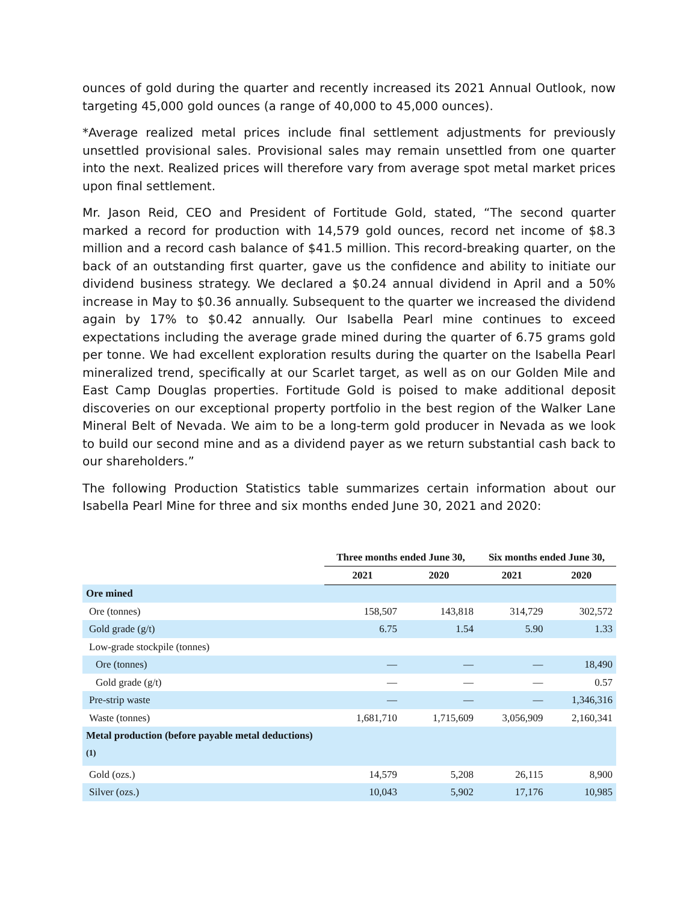ounces of gold during the quarter and recently increased its 2021 Annual Outlook, now targeting 45,000 gold ounces (a range of 40,000 to 45,000 ounces).
*Average realized metal prices include final settlement adjustments for previously unsettled provisional sales. Provisional sales may remain unsettled from one quarter into the next. Realized prices will therefore vary from average spot metal market prices upon final settlement.
Mr. Jason Reid, CEO and President of Fortitude Gold, stated, “The second quarter marked a record for production with 14,579 gold ounces, record net income of $8.3 million and a record cash balance of $41.5 million. This record-breaking quarter, on the back of an outstanding first quarter, gave us the confidence and ability to initiate our dividend business strategy. We declared a $0.24 annual dividend in April and a 50% increase in May to $0.36 annually. Subsequent to the quarter we increased the dividend again by 17% to $0.42 annually. Our Isabella Pearl mine continues to exceed expectations including the average grade mined during the quarter of 6.75 grams gold per tonne. We had excellent exploration results during the quarter on the Isabella Pearl mineralized trend, specifically at our Scarlet target, as well as on our Golden Mile and East Camp Douglas properties. Fortitude Gold is poised to make additional deposit discoveries on our exceptional property portfolio in the best region of the Walker Lane Mineral Belt of Nevada. We aim to be a long-term gold producer in Nevada as we look to build our second mine and as a dividend payer as we return substantial cash back to our shareholders.”
The following Production Statistics table summarizes certain information about our Isabella Pearl Mine for three and six months ended June 30, 2021 and 2020:
| | Three months ended June 30, | | Six months ended June 30, | |
| --- | --- | --- | --- | --- |
| | 2021 | 2020 | 2021 | 2020 |
| Ore mined | | | | |
| Ore (tonnes) | 158,507 | 143,818 | 314,729 | 302,572 |
| Gold grade (g/t) | 6.75 | 1.54 | 5.90 | 1.33 |
| Low-grade stockpile (tonnes) | | | | |
| Ore (tonnes) | — | — | — | 18,490 |
| Gold grade (g/t) | — | — | — | 0.57 |
| Pre-strip waste | — | — | — | 1,346,316 |
| Waste (tonnes) | 1,681,710 | 1,715,609 | 3,056,909 | 2,160,341 |
| Metal production (before payable metal deductions)<sup>(1)</sup> | | | | |
| Gold (ozs.) | 14,579 | 5,208 | 26,115 | 8,900 |
| Silver (ozs.) | 10,043 | 5,902 | 17,176 | 10,985 |